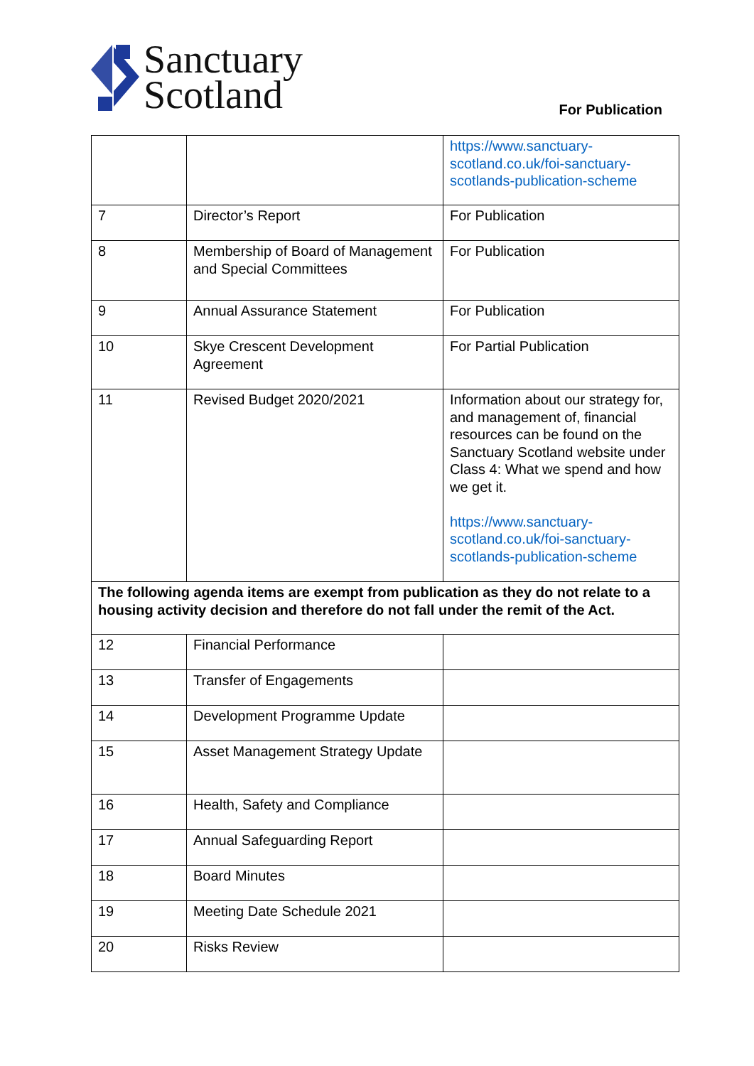Sanctuary
Scotland
For Publication
| | | https://www.sanctuary-scotland.co.uk/foi-sanctuary-scotlands-publication-scheme |
| 7 | Director’s Report | For Publication |
| 8 | Membership of Board of Management and Special Committees | For Publication |
| 9 | Annual Assurance Statement | For Publication |
| 10 | Skye Crescent Development Agreement | For Partial Publication |
| 11 | Revised Budget 2020/2021 | Information about our strategy for, and management of, financial resources can be found on the Sanctuary Scotland website under Class 4: What we spend and how we get it. https://www.sanctuary-scotland.co.uk/foi-sanctuary-scotlands-publication-scheme |
| The following agenda items are exempt from publication as they do not relate to a housing activity decision and therefore do not fall under the remit of the Act. | | |
| 12 | Financial Performance | |
| 13 | Transfer of Engagements | |
| 14 | Development Programme Update | |
| 15 | Asset Management Strategy Update | |
| 16 | Health, Safety and Compliance | |
| 17 | Annual Safeguarding Report | |
| 18 | Board Minutes | |
| 19 | Meeting Date Schedule 2021 | |
| 20 | Risks Review | |